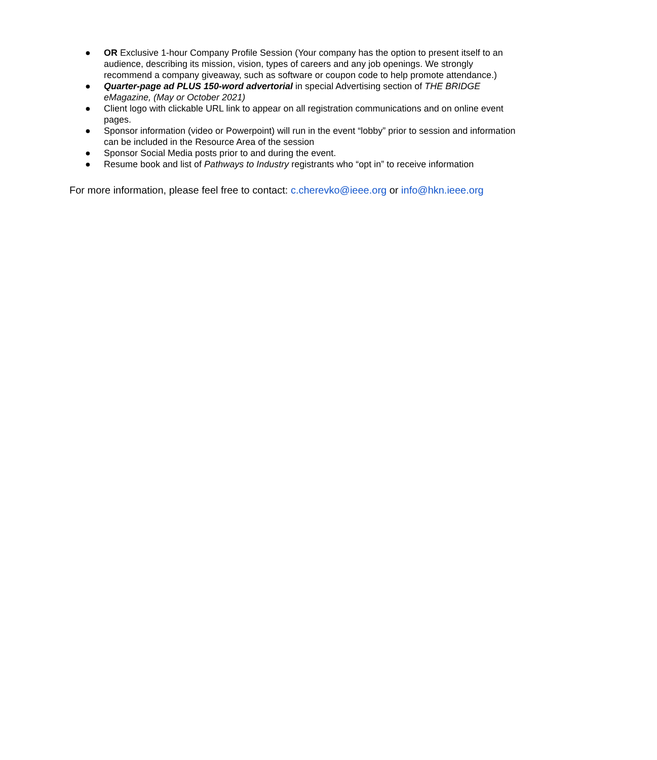● OR Exclusive 1-hour Company Profile Session (Your company has the option to present itself to an audience, describing its mission, vision, types of careers and any job openings. We strongly recommend a company giveaway, such as software or coupon code to help promote attendance.)
● Quarter-page ad PLUS 150-word advertorial in special Advertising section of THE BRIDGE eMagazine, (May or October 2021)
● Client logo with clickable URL link to appear on all registration communications and on online event pages.
● Sponsor information (video or Powerpoint) will run in the event “lobby” prior to session and information can be included in the Resource Area of the session
● Sponsor Social Media posts prior to and during the event.
● Resume book and list of Pathways to Industry registrants who “opt in” to receive information
For more information, please feel free to contact: c.cherevko@ieee.org or info@hkn.ieee.org